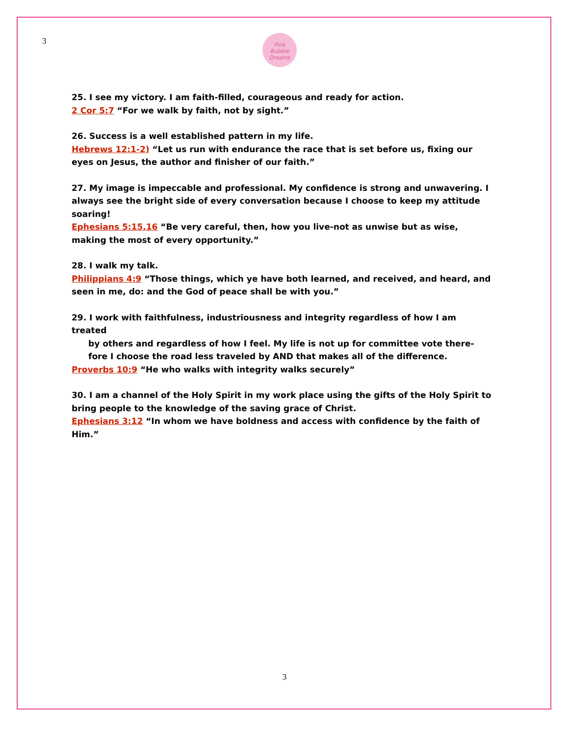3
Pink
Bubble
Dreams
25. I see my victory. I am faith-filled, courageous and ready for action.
2 Cor 5:7 “For we walk by faith, not by sight.”
26. Success is a well established pattern in my life.
Hebrews 12:1-2) “Let us run with endurance the race that is set before us, fixing our eyes on Jesus, the author and finisher of our faith.”
27. My image is impeccable and professional. My confidence is strong and unwavering. I always see the bright side of every conversation because I choose to keep my attitude soaring!
Ephesians 5:15,16 “Be very careful, then, how you live-not as unwise but as wise, making the most of every opportunity.”
28. I walk my talk.
Philippians 4:9 “Those things, which ye have both learned, and received, and heard, and seen in me, do: and the God of peace shall be with you.”
29. I work with faithfulness, industriousness and integrity regardless of how I am treated
by others and regardless of how I feel. My life is not up for committee vote there-
fore I choose the road less traveled by AND that makes all of the difference.
Proverbs 10:9 “He who walks with integrity walks securely”
30. I am a channel of the Holy Spirit in my work place using the gifts of the Holy Spirit to bring people to the knowledge of the saving grace of Christ.
Ephesians 3:12 “In whom we have boldness and access with confidence by the faith of Him.”
3